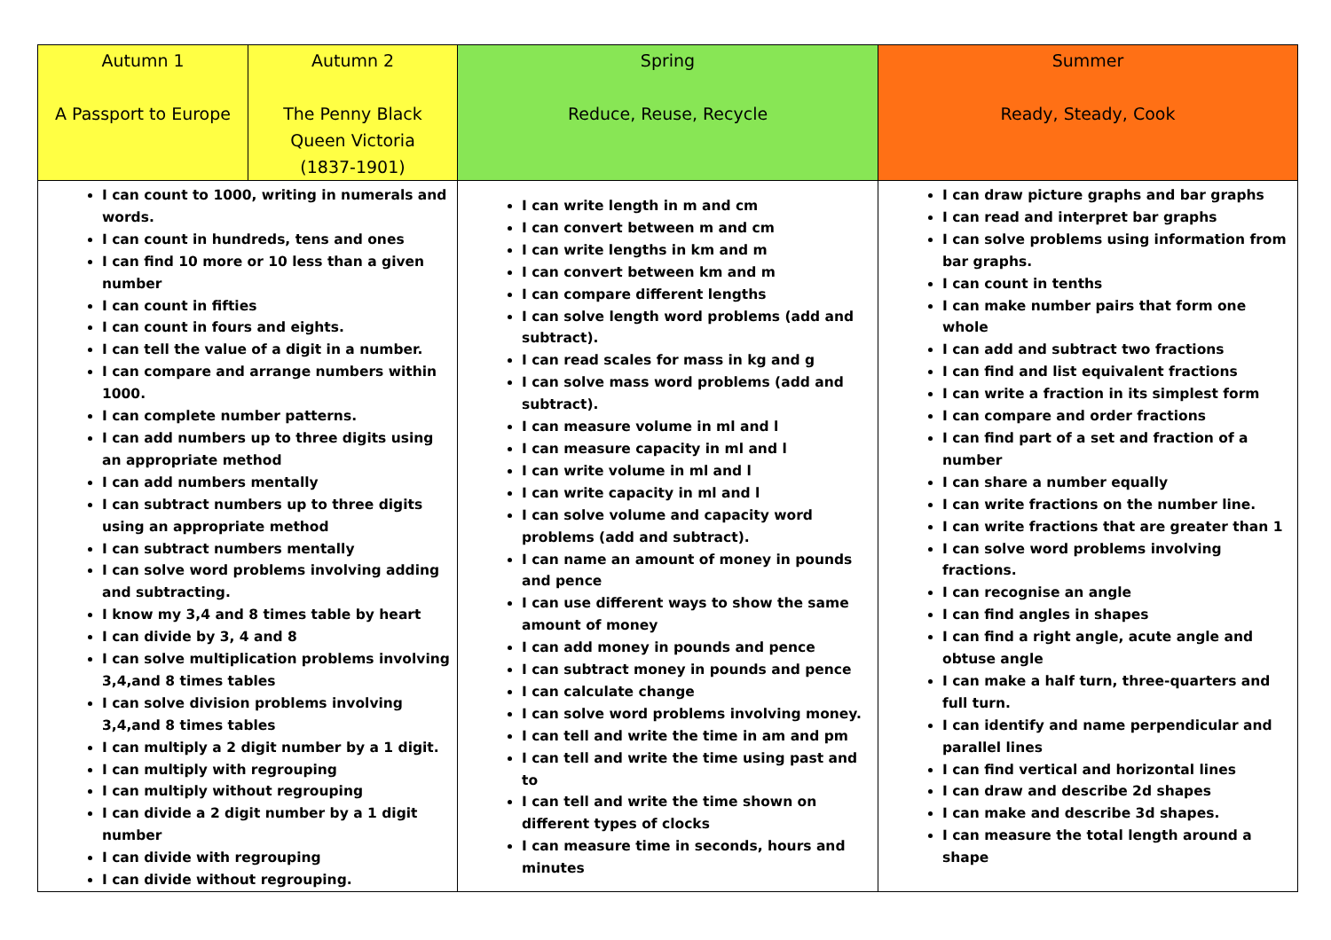| Autumn 1 A Passport to Europe | Autumn 2 The Penny Black Queen Victoria (1837-1901) | Spring Reduce, Reuse, Recycle | Summer Ready, Steady, Cook |
| I can count to 1000, writing in numerals and words. I can count in hundreds, tens and ones I can find 10 more or 10 less than a given number I can count in fifties I can count in fours and eights. I can tell the value of a digit in a number. I can compare and arrange numbers within 1000. I can complete number patterns. I can add numbers up to three digits using an appropriate method I can add numbers mentally I can subtract numbers up to three digits using an appropriate method I can subtract numbers mentally I can solve word problems involving adding and subtracting. I know my 3,4 and 8 times table by heart I can divide by 3, 4 and 8 I can solve multiplication problems involving 3,4,and 8 times tables I can solve division problems involving 3,4,and 8 times tables I can multiply a 2 digit number by a 1 digit. I can multiply with regrouping I can multiply without regrouping I can divide a 2 digit number by a 1 digit number I can divide with regrouping I can divide without regrouping. | | I can write length in m and cm I can convert between m and cm I can write lengths in km and m I can convert between km and m I can compare different lengths I can solve length word problems (add and subtract). I can read scales for mass in kg and g I can solve mass word problems (add and subtract). I can measure volume in ml and l I can measure capacity in ml and l I can write volume in ml and l I can write capacity in ml and l I can solve volume and capacity word problems (add and subtract). I can name an amount of money in pounds and pence I can use different ways to show the same amount of money I can add money in pounds and pence I can subtract money in pounds and pence I can calculate change I can solve word problems involving money. I can tell and write the time in am and pm I can tell and write the time using past and to I can tell and write the time shown on different types of clocks I can measure time in seconds, hours and minutes | I can draw picture graphs and bar graphs I can read and interpret bar graphs I can solve problems using information from bar graphs. I can count in tenths I can make number pairs that form one whole I can add and subtract two fractions I can find and list equivalent fractions I can write a fraction in its simplest form I can compare and order fractions I can find part of a set and fraction of a number I can share a number equally I can write fractions on the number line. I can write fractions that are greater than 1 I can solve word problems involving fractions. I can recognise an angle I can find angles in shapes I can find a right angle, acute angle and obtuse angle I can make a half turn, three-quarters and full turn. I can identify and name perpendicular and parallel lines I can find vertical and horizontal lines I can draw and describe 2d shapes I can make and describe 3d shapes. I can measure the total length around a shape |